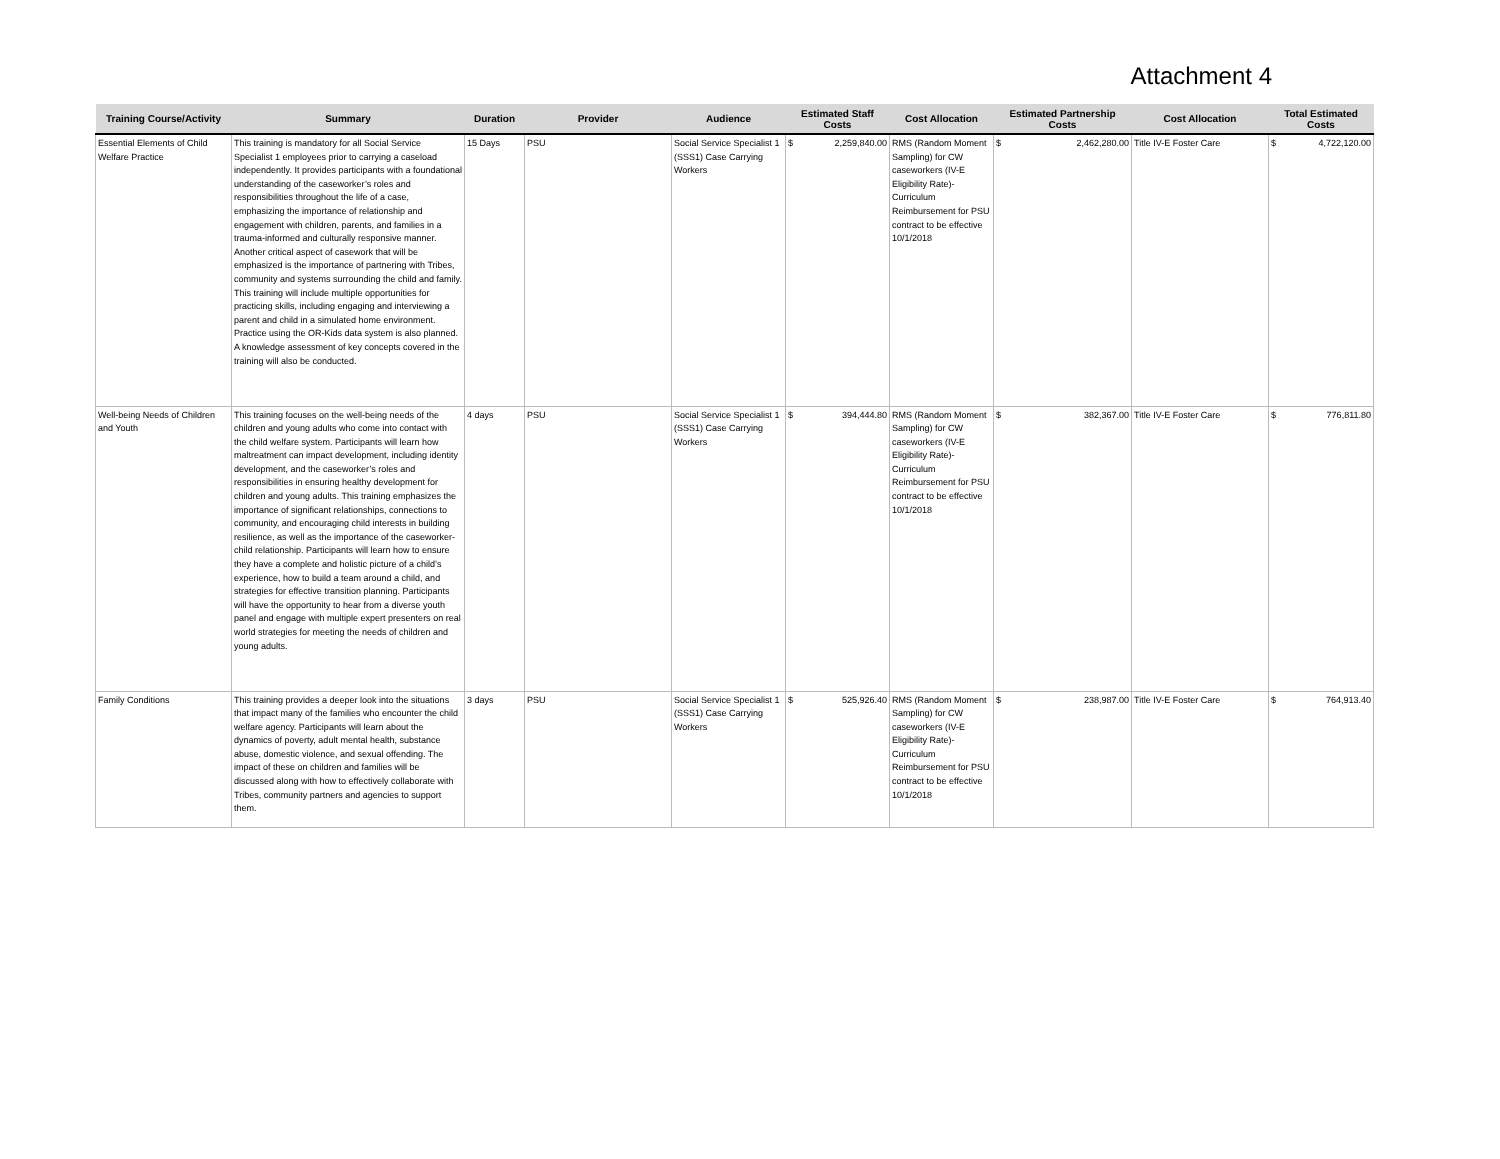Attachment 4
| Training Course/Activity | Summary | Duration | Provider | Audience | Estimated Staff Costs | Cost Allocation | Estimated Partnership Costs | Cost Allocation | Total Estimated Costs |
| --- | --- | --- | --- | --- | --- | --- | --- | --- | --- |
| Essential Elements of Child Welfare Practice | This training is mandatory for all Social Service Specialist 1 employees prior to carrying a caseload independently. It provides participants with a foundational understanding of the caseworker’s roles and responsibilities throughout the life of a case, emphasizing the importance of relationship and engagement with children, parents, and families in a trauma-informed and culturally responsive manner. Another critical aspect of casework that will be emphasized is the importance of partnering with Tribes, community and systems surrounding the child and family. This training will include multiple opportunities for practicing skills, including engaging and interviewing a parent and child in a simulated home environment. Practice using the OR-Kids data system is also planned. A knowledge assessment of key concepts covered in the training will also be conducted. | 15 Days | PSU | Social Service Specialist 1 (SSS1) Case Carrying Workers | $ 2,259,840.00 | RMS (Random Moment Sampling) for CW caseworkers (IV-E Eligibility Rate)- Curriculum Reimbursement for PSU contract to be effective 10/1/2018 | $ 2,462,280.00 | Title IV-E Foster Care | $ 4,722,120.00 |
| Well-being Needs of Children and Youth | This training focuses on the well-being needs of the children and young adults who come into contact with the child welfare system. Participants will learn how maltreatment can impact development, including identity development, and the caseworker’s roles and responsibilities in ensuring healthy development for children and young adults. This training emphasizes the importance of significant relationships, connections to community, and encouraging child interests in building resilience, as well as the importance of the caseworker-child relationship. Participants will learn how to ensure they have a complete and holistic picture of a child’s experience, how to build a team around a child, and strategies for effective transition planning. Participants will have the opportunity to hear from a diverse youth panel and engage with multiple expert presenters on real world strategies for meeting the needs of children and young adults. | 4 days | PSU | Social Service Specialist 1 (SSS1) Case Carrying Workers | $ 394,444.80 | RMS (Random Moment Sampling) for CW caseworkers (IV-E Eligibility Rate)- Curriculum Reimbursement for PSU contract to be effective 10/1/2018 | $ 382,367.00 | Title IV-E Foster Care | $ 776,811.80 |
| Family Conditions | This training provides a deeper look into the situations that impact many of the families who encounter the child welfare agency. Participants will learn about the dynamics of poverty, adult mental health, substance abuse, domestic violence, and sexual offending. The impact of these on children and families will be discussed along with how to effectively collaborate with Tribes, community partners and agencies to support them. | 3 days | PSU | Social Service Specialist 1 (SSS1) Case Carrying Workers | $ 525,926.40 | RMS (Random Moment Sampling) for CW caseworkers (IV-E Eligibility Rate)- Curriculum Reimbursement for PSU contract to be effective 10/1/2018 | $ 238,987.00 | Title IV-E Foster Care | $ 764,913.40 |